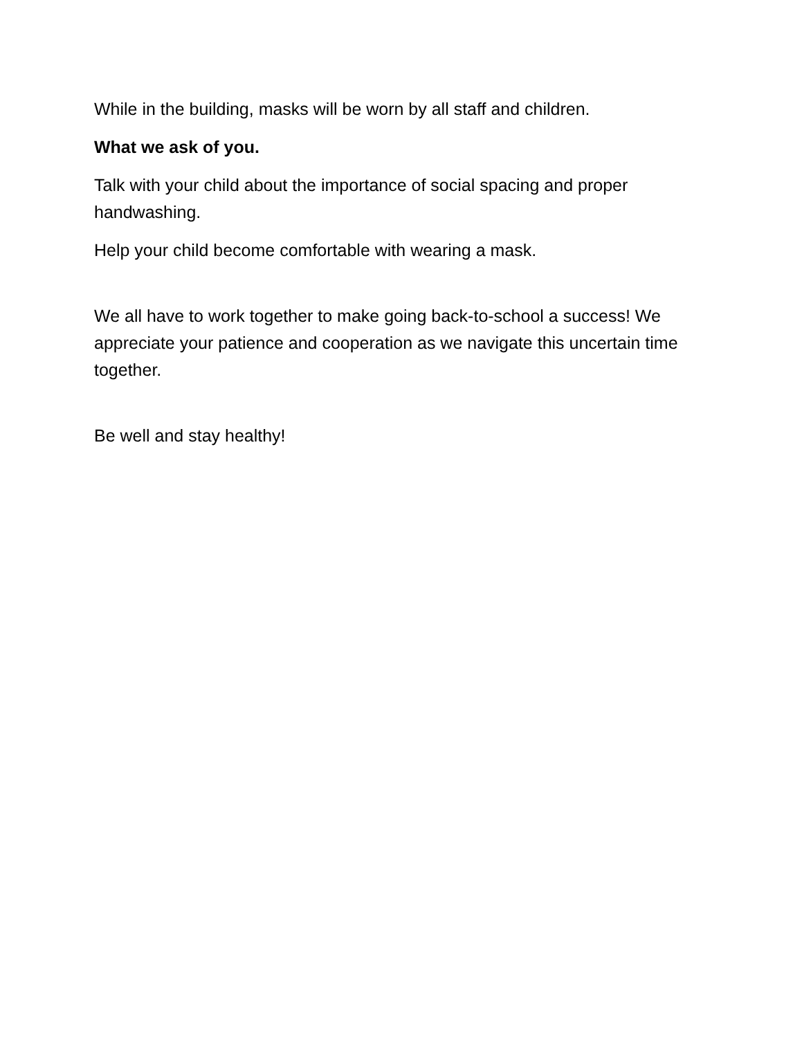While in the building, masks will be worn by all staff and children.
What we ask of you.
Talk with your child about the importance of social spacing and proper handwashing.
Help your child become comfortable with wearing a mask.
We all have to work together to make going back-to-school a success! We appreciate your patience and cooperation as we navigate this uncertain time together.
Be well and stay healthy!